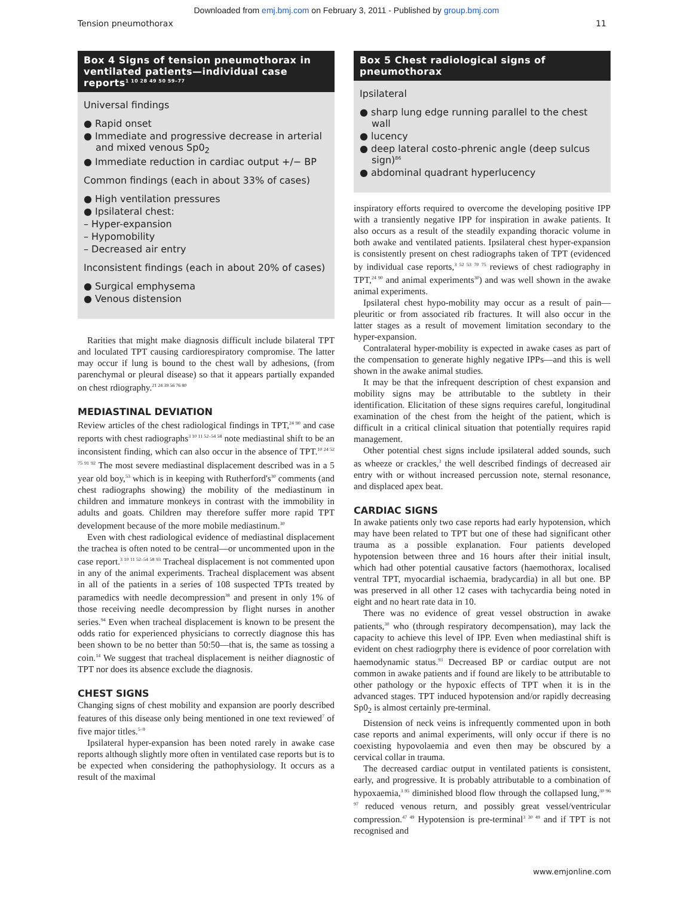Downloaded from emj.bmj.com on February 3, 2011 - Published by group.bmj.com
Tension pneumothorax 11
Box 4 Signs of tension pneumothorax in ventilated patients—individual case reports<sup>1 10 28 49 50 59–77</sup>
Universal findings
● Rapid onset
● Immediate and progressive decrease in arterial and mixed venous Sp0<sub>2</sub>
● Immediate reduction in cardiac output +/− BP
Common findings (each in about 33% of cases)
● High ventilation pressures
● Ipsilateral chest:
– Hyper-expansion
– Hypomobility
– Decreased air entry
Inconsistent findings (each in about 20% of cases)
● Surgical emphysema
● Venous distension
Rarities that might make diagnosis difficult include bilateral TPT and loculated TPT causing cardiorespiratory compromise. The latter may occur if lung is bound to the chest wall by adhesions, (from parenchymal or pleural disease) so that it appears partially expanded on chest rdiography.<sup>21 24 39 56 76 80</sup>
MEDIASTINAL DEVIATION
Review articles of the chest radiological findings in TPT,<sup>24 90</sup> and case reports with chest radiographs<sup>3 10 11 52–54 58</sup> note mediastinal shift to be an inconsistent finding, which can also occur in the absence of TPT.<sup>10 24 52 75 91 92</sup> The most severe mediastinal displacement described was in a 5 year old boy,<sup>53</sup> which is in keeping with Rutherford's<sup>30</sup> comments (and chest radiographs showing) the mobility of the mediastinum in children and immature monkeys in contrast with the immobility in adults and goats. Children may therefore suffer more rapid TPT development because of the more mobile mediastinum.<sup>30</sup>
Even with chest radiological evidence of mediastinal displacement the trachea is often noted to be central—or uncommented upon in the case report.<sup>3 10 11 52–54 58 93</sup> Tracheal displacement is not commented upon in any of the animal experiments. Tracheal displacement was absent in all of the patients in a series of 108 suspected TPTs treated by paramedics with needle decompression<sup>38</sup> and present in only 1% of those receiving needle decompression by flight nurses in another series.<sup>94</sup> Even when tracheal displacement is known to be present the odds ratio for experienced physicians to correctly diagnose this has been shown to be no better than 50:50—that is, the same as tossing a coin.<sup>14</sup> We suggest that tracheal displacement is neither diagnostic of TPT nor does its absence exclude the diagnosis.
CHEST SIGNS
Changing signs of chest mobility and expansion are poorly described features of this disease only being mentioned in one text reviewed<sup>7</sup> of five major titles.<sup>5–9</sup>
Ipsilateral hyper-expansion has been noted rarely in awake case reports although slightly more often in ventilated case reports but is to be expected when considering the pathophysiology. It occurs as a result of the maximal
Box 5 Chest radiological signs of pneumothorax
Ipsilateral
● sharp lung edge running parallel to the chest wall
● lucency
● deep lateral costo-phrenic angle (deep sulcus sign)<sup>86</sup>
● abdominal quadrant hyperlucency
inspiratory efforts required to overcome the developing positive IPP with a transiently negative IPP for inspiration in awake patients. It also occurs as a result of the steadily expanding thoracic volume in both awake and ventilated patients. Ipsilateral chest hyper-expansion is consistently present on chest radiographs taken of TPT (evidenced by individual case reports,<sup>3 52 53 70 75</sup> reviews of chest radiography in TPT,<sup>24 90</sup> and animal experiments<sup>30</sup>) and was well shown in the awake animal experiments.
Ipsilateral chest hypo-mobility may occur as a result of pain—pleuritic or from associated rib fractures. It will also occur in the latter stages as a result of movement limitation secondary to the hyper-expansion.
Contralateral hyper-mobility is expected in awake cases as part of the compensation to generate highly negative IPPs—and this is well shown in the awake animal studies.
It may be that the infrequent description of chest expansion and mobility signs may be attributable to the subtlety in their identification. Elicitation of these signs requires careful, longitudinal examination of the chest from the height of the patient, which is difficult in a critical clinical situation that potentially requires rapid management.
Other potential chest signs include ipsilateral added sounds, such as wheeze or crackles,<sup>3</sup> the well described findings of decreased air entry with or without increased percussion note, sternal resonance, and displaced apex beat.
CARDIAC SIGNS
In awake patients only two case reports had early hypotension, which may have been related to TPT but one of these had significant other trauma as a possible explanation. Four patients developed hypotension between three and 16 hours after their initial insult, which had other potential causative factors (haemothorax, localised ventral TPT, myocardial ischaemia, bradycardia) in all but one. BP was preserved in all other 12 cases with tachycardia being noted in eight and no heart rate data in 10.
There was no evidence of great vessel obstruction in awake patients,<sup>30</sup> who (through respiratory decompensation), may lack the capacity to achieve this level of IPP. Even when mediastinal shift is evident on chest radiogrphy there is evidence of poor correlation with haemodynamic status.<sup>93</sup> Decreased BP or cardiac output are not common in awake patients and if found are likely to be attributable to other pathology or the hypoxic effects of TPT when it is in the advanced stages. TPT induced hypotension and/or rapidly decreasing Sp0<sub>2</sub> is almost certainly pre-terminal.
Distension of neck veins is infrequently commented upon in both case reports and animal experiments, will only occur if there is no coexisting hypovolaemia and even then may be obscured by a cervical collar in trauma.
The decreased cardiac output in ventilated patients is consistent, early, and progressive. It is probably attributable to a combination of hypoxaemia,<sup>3 95</sup> diminished blood flow through the collapsed lung,<sup>30 96 97</sup> reduced venous return, and possibly great vessel/ventricular compression.<sup>47 49</sup> Hypotension is pre-terminal<sup>3 30 49</sup> and if TPT is not recognised and
www.emjonline.com